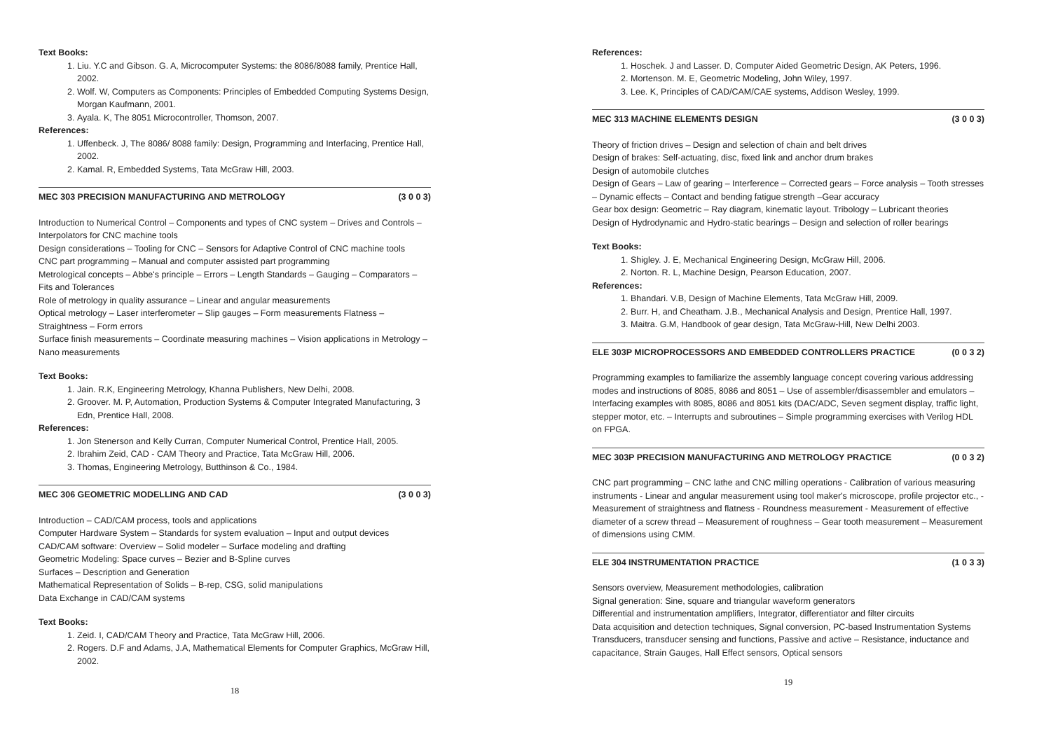Text Books:
1. Liu. Y.C and Gibson. G. A, Microcomputer Systems: the 8086/8088 family, Prentice Hall, 2002.
2. Wolf. W, Computers as Components: Principles of Embedded Computing Systems Design, Morgan Kaufmann, 2001.
3. Ayala. K, The 8051 Microcontroller, Thomson, 2007.
References:
1. Uffenbeck. J, The 8086/ 8088 family: Design, Programming and Interfacing, Prentice Hall, 2002.
2. Kamal. R, Embedded Systems, Tata McGraw Hill, 2003.
MEC 303 PRECISION MANUFACTURING AND METROLOGY (3 0 0 3)
Introduction to Numerical Control – Components and types of CNC system – Drives and Controls – Interpolators for CNC machine tools
Design considerations – Tooling for CNC – Sensors for Adaptive Control of CNC machine tools
CNC part programming – Manual and computer assisted part programming
Metrological concepts – Abbe's principle – Errors – Length Standards – Gauging – Comparators – Fits and Tolerances
Role of metrology in quality assurance – Linear and angular measurements
Optical metrology – Laser interferometer – Slip gauges – Form measurements Flatness – Straightness – Form errors
Surface finish measurements – Coordinate measuring machines – Vision applications in Metrology – Nano measurements
Text Books:
1. Jain. R.K, Engineering Metrology, Khanna Publishers, New Delhi, 2008.
2. Groover. M. P, Automation, Production Systems & Computer Integrated Manufacturing, 3 Edn, Prentice Hall, 2008.
References:
1. Jon Stenerson and Kelly Curran, Computer Numerical Control, Prentice Hall, 2005.
2. Ibrahim Zeid, CAD - CAM Theory and Practice, Tata McGraw Hill, 2006.
3. Thomas, Engineering Metrology, Butthinson & Co., 1984.
MEC 306 GEOMETRIC MODELLING AND CAD (3 0 0 3)
Introduction – CAD/CAM process, tools and applications
Computer Hardware System – Standards for system evaluation – Input and output devices
CAD/CAM software: Overview – Solid modeler – Surface modeling and drafting
Geometric Modeling: Space curves – Bezier and B-Spline curves
Surfaces – Description and Generation
Mathematical Representation of Solids – B-rep, CSG, solid manipulations
Data Exchange in CAD/CAM systems
Text Books:
1. Zeid. I, CAD/CAM Theory and Practice, Tata McGraw Hill, 2006.
2. Rogers. D.F and Adams, J.A, Mathematical Elements for Computer Graphics, McGraw Hill, 2002.
18
References:
1. Hoschek. J and Lasser. D, Computer Aided Geometric Design, AK Peters, 1996.
2. Mortenson. M. E, Geometric Modeling, John Wiley, 1997.
3. Lee. K, Principles of CAD/CAM/CAE systems, Addison Wesley, 1999.
MEC 313 MACHINE ELEMENTS DESIGN (3 0 0 3)
Theory of friction drives – Design and selection of chain and belt drives
Design of brakes: Self-actuating, disc, fixed link and anchor drum brakes
Design of automobile clutches
Design of Gears – Law of gearing – Interference – Corrected gears – Force analysis – Tooth stresses – Dynamic effects – Contact and bending fatigue strength –Gear accuracy
Gear box design: Geometric – Ray diagram, kinematic layout. Tribology – Lubricant theories
Design of Hydrodynamic and Hydro-static bearings – Design and selection of roller bearings
Text Books:
1. Shigley. J. E, Mechanical Engineering Design, McGraw Hill, 2006.
2. Norton. R. L, Machine Design, Pearson Education, 2007.
References:
1. Bhandari. V.B, Design of Machine Elements, Tata McGraw Hill, 2009.
2. Burr. H, and Cheatham. J.B., Mechanical Analysis and Design, Prentice Hall, 1997.
3. Maitra. G.M, Handbook of gear design, Tata McGraw-Hill, New Delhi 2003.
ELE 303P MICROPROCESSORS AND EMBEDDED CONTROLLERS PRACTICE (0 0 3 2)
Programming examples to familiarize the assembly language concept covering various addressing modes and instructions of 8085, 8086 and 8051 – Use of assembler/disassembler and emulators – Interfacing examples with 8085, 8086 and 8051 kits (DAC/ADC, Seven segment display, traffic light, stepper motor, etc. – Interrupts and subroutines – Simple programming exercises with Verilog HDL on FPGA.
MEC 303P PRECISION MANUFACTURING AND METROLOGY PRACTICE (0 0 3 2)
CNC part programming – CNC lathe and CNC milling operations - Calibration of various measuring instruments - Linear and angular measurement using tool maker's microscope, profile projector etc., - Measurement of straightness and flatness - Roundness measurement - Measurement of effective diameter of a screw thread – Measurement of roughness – Gear tooth measurement – Measurement of dimensions using CMM.
ELE 304 INSTRUMENTATION PRACTICE (1 0 3 3)
Sensors overview, Measurement methodologies, calibration
Signal generation: Sine, square and triangular waveform generators
Differential and instrumentation amplifiers, Integrator, differentiator and filter circuits
Data acquisition and detection techniques, Signal conversion, PC-based Instrumentation Systems
Transducers, transducer sensing and functions, Passive and active – Resistance, inductance and capacitance, Strain Gauges, Hall Effect sensors, Optical sensors
19